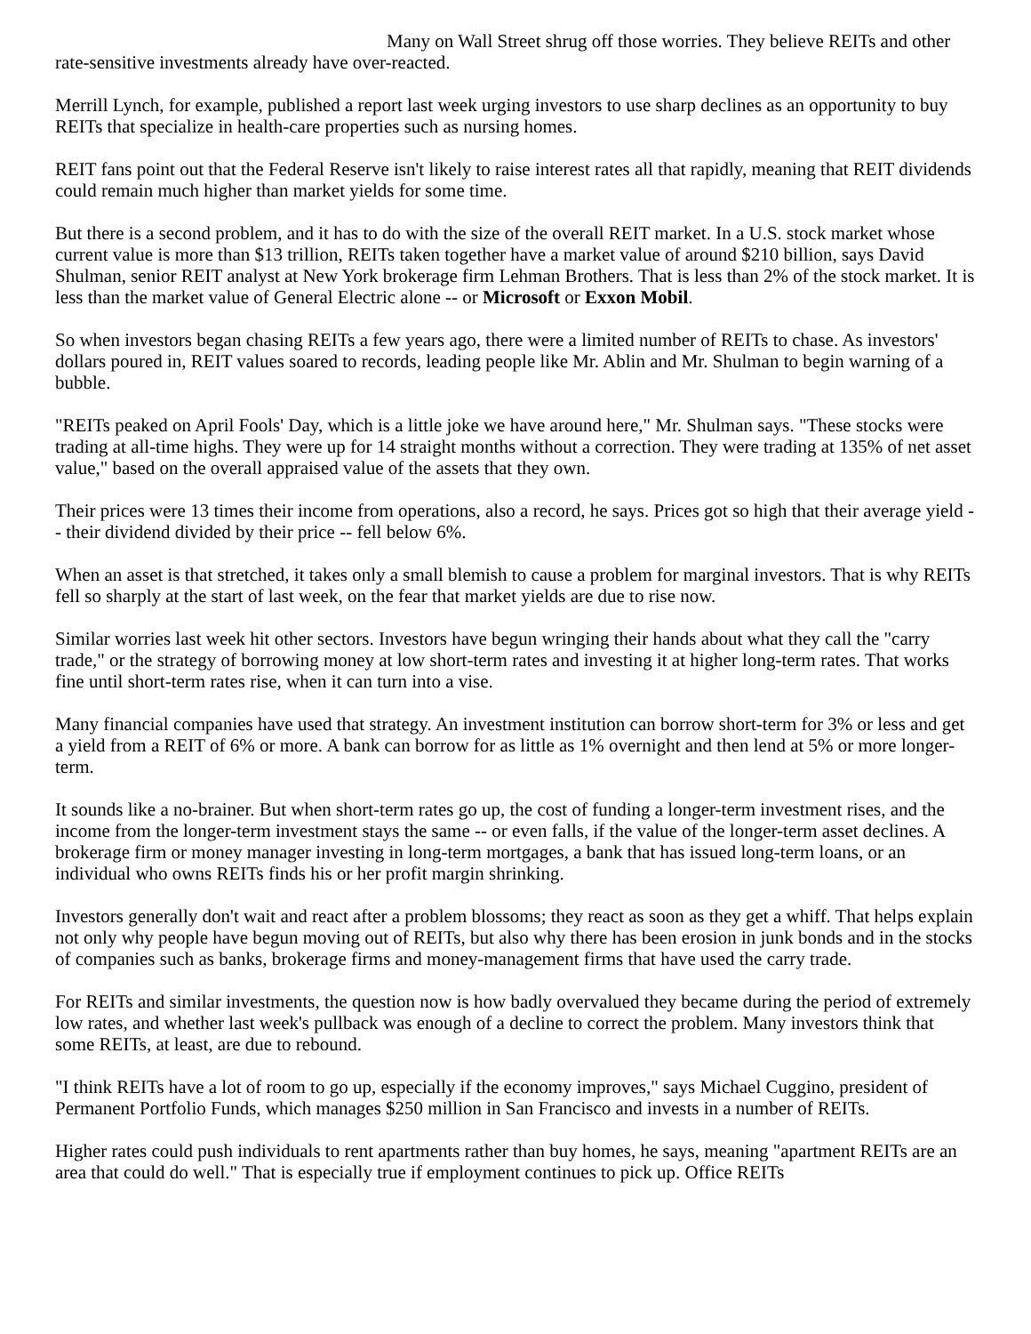Many on Wall Street shrug off those worries. They believe REITs and other rate-sensitive investments already have over-reacted.
Merrill Lynch, for example, published a report last week urging investors to use sharp declines as an opportunity to buy REITs that specialize in health-care properties such as nursing homes.
REIT fans point out that the Federal Reserve isn't likely to raise interest rates all that rapidly, meaning that REIT dividends could remain much higher than market yields for some time.
But there is a second problem, and it has to do with the size of the overall REIT market. In a U.S. stock market whose current value is more than $13 trillion, REITs taken together have a market value of around $210 billion, says David Shulman, senior REIT analyst at New York brokerage firm Lehman Brothers. That is less than 2% of the stock market. It is less than the market value of General Electric alone -- or Microsoft or Exxon Mobil.
So when investors began chasing REITs a few years ago, there were a limited number of REITs to chase. As investors' dollars poured in, REIT values soared to records, leading people like Mr. Ablin and Mr. Shulman to begin warning of a bubble.
"REITs peaked on April Fools' Day, which is a little joke we have around here," Mr. Shulman says. "These stocks were trading at all-time highs. They were up for 14 straight months without a correction. They were trading at 135% of net asset value," based on the overall appraised value of the assets that they own.
Their prices were 13 times their income from operations, also a record, he says. Prices got so high that their average yield -- their dividend divided by their price -- fell below 6%.
When an asset is that stretched, it takes only a small blemish to cause a problem for marginal investors. That is why REITs fell so sharply at the start of last week, on the fear that market yields are due to rise now.
Similar worries last week hit other sectors. Investors have begun wringing their hands about what they call the "carry trade," or the strategy of borrowing money at low short-term rates and investing it at higher long-term rates. That works fine until short-term rates rise, when it can turn into a vise.
Many financial companies have used that strategy. An investment institution can borrow short-term for 3% or less and get a yield from a REIT of 6% or more. A bank can borrow for as little as 1% overnight and then lend at 5% or more longer-term.
It sounds like a no-brainer. But when short-term rates go up, the cost of funding a longer-term investment rises, and the income from the longer-term investment stays the same -- or even falls, if the value of the longer-term asset declines. A brokerage firm or money manager investing in long-term mortgages, a bank that has issued long-term loans, or an individual who owns REITs finds his or her profit margin shrinking.
Investors generally don't wait and react after a problem blossoms; they react as soon as they get a whiff. That helps explain not only why people have begun moving out of REITs, but also why there has been erosion in junk bonds and in the stocks of companies such as banks, brokerage firms and money-management firms that have used the carry trade.
For REITs and similar investments, the question now is how badly overvalued they became during the period of extremely low rates, and whether last week's pullback was enough of a decline to correct the problem. Many investors think that some REITs, at least, are due to rebound.
"I think REITs have a lot of room to go up, especially if the economy improves," says Michael Cuggino, president of Permanent Portfolio Funds, which manages $250 million in San Francisco and invests in a number of REITs.
Higher rates could push individuals to rent apartments rather than buy homes, he says, meaning "apartment REITs are an area that could do well." That is especially true if employment continues to pick up. Office REITs